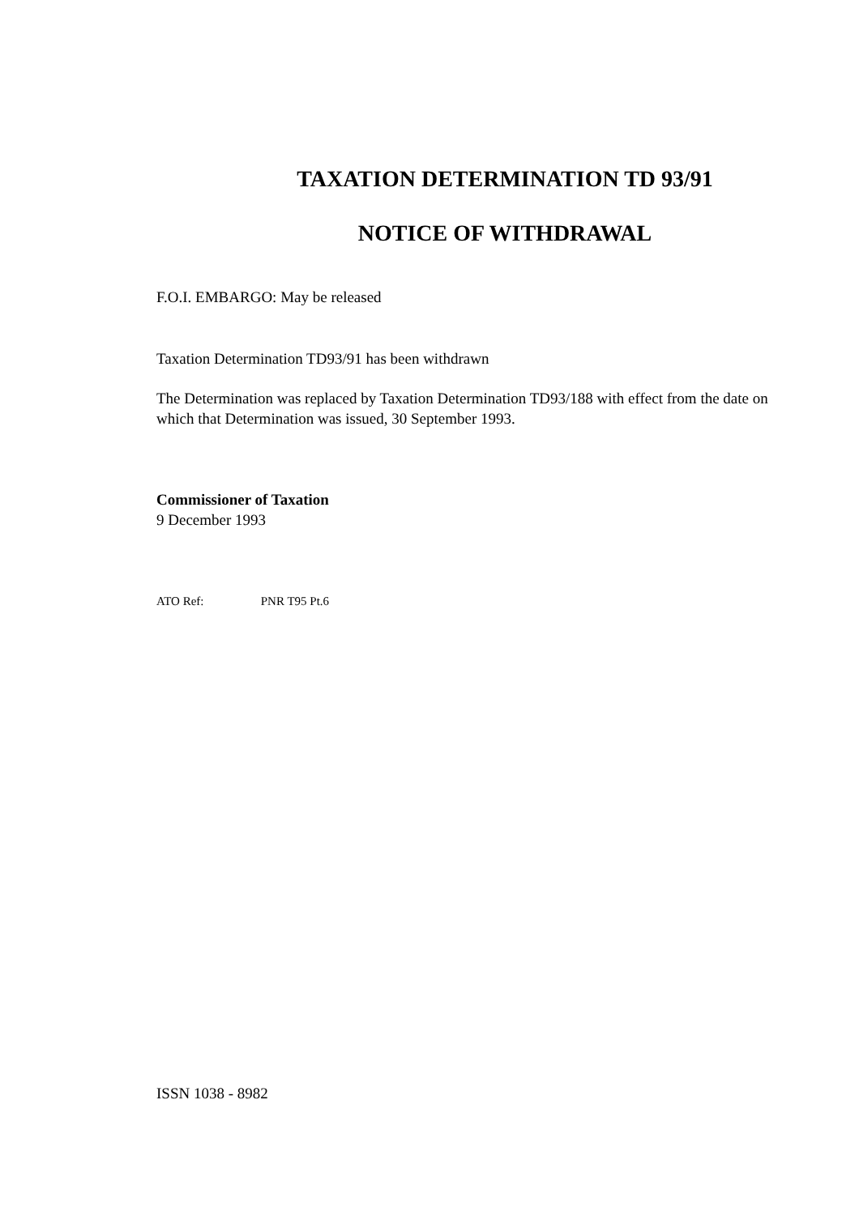TAXATION DETERMINATION TD 93/91
NOTICE OF WITHDRAWAL
F.O.I. EMBARGO: May be released
Taxation Determination TD93/91 has been withdrawn
The Determination was replaced by Taxation Determination TD93/188 with effect from the date on which that Determination was issued, 30 September 1993.
Commissioner of Taxation
9 December 1993
ATO Ref: PNR T95 Pt.6
ISSN 1038 - 8982